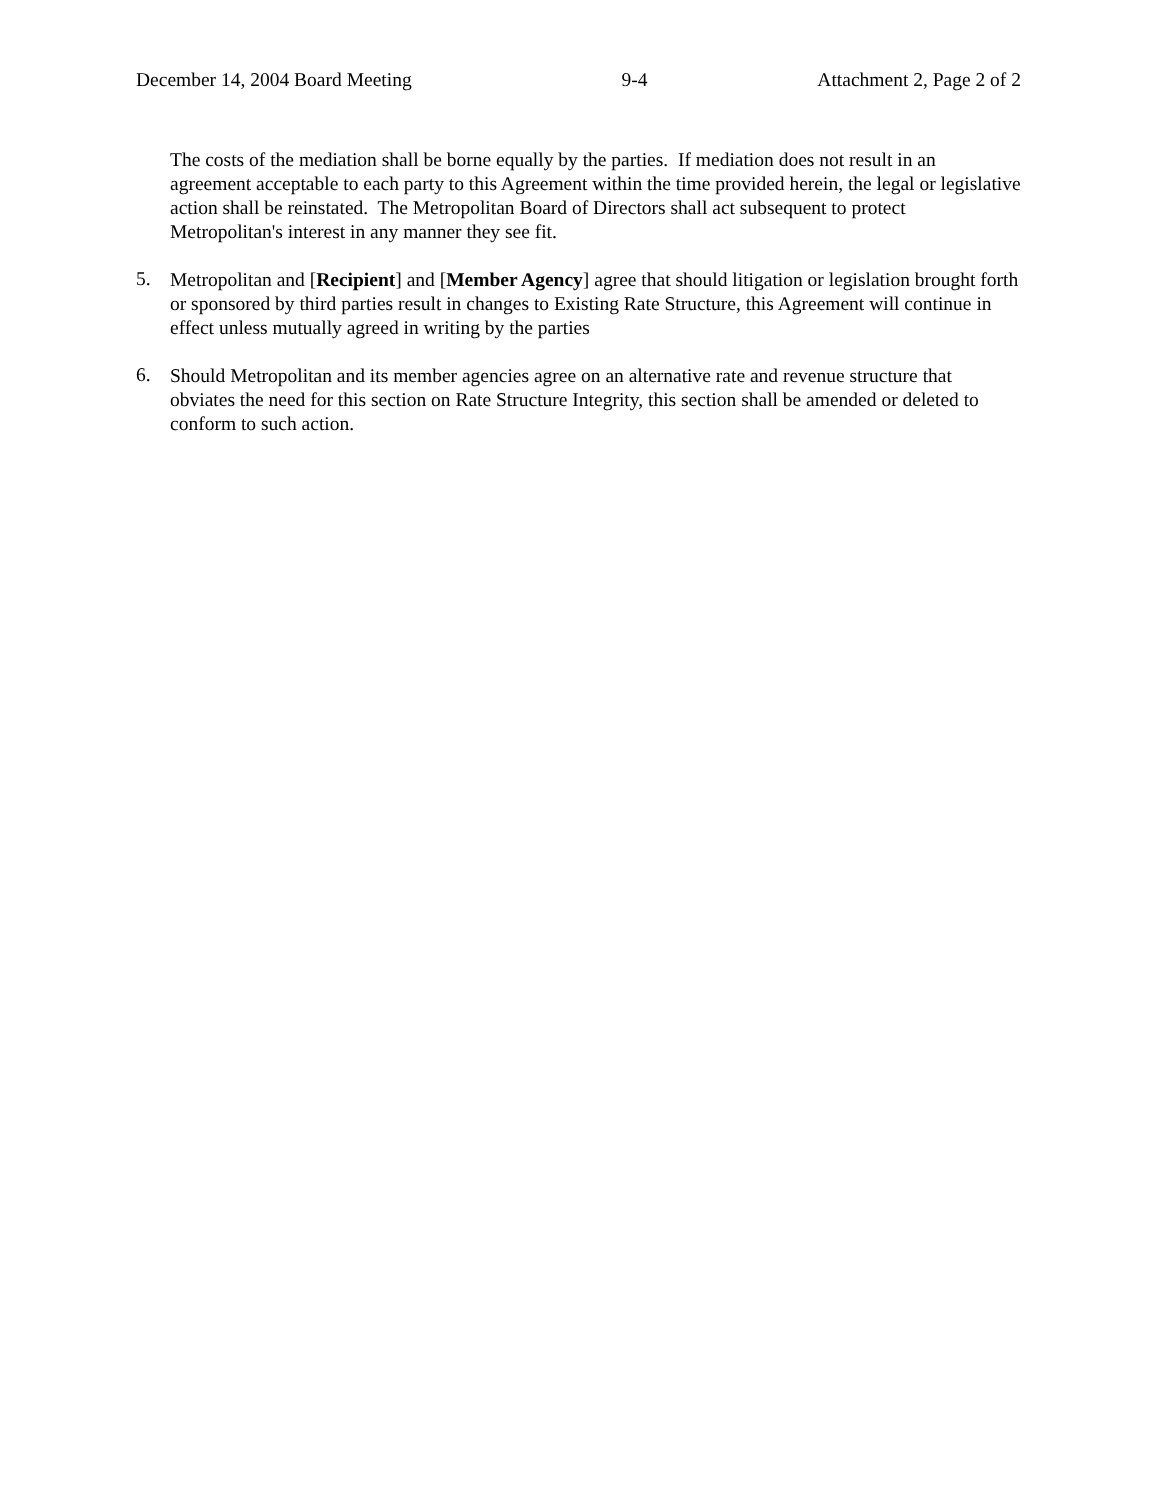December 14, 2004 Board Meeting 9-4 Attachment 2, Page 2 of 2
The costs of the mediation shall be borne equally by the parties. If mediation does not result in an agreement acceptable to each party to this Agreement within the time provided herein, the legal or legislative action shall be reinstated. The Metropolitan Board of Directors shall act subsequent to protect Metropolitan's interest in any manner they see fit.
5.
Metropolitan and [Recipient] and [Member Agency] agree that should litigation or legislation brought forth or sponsored by third parties result in changes to Existing Rate Structure, this Agreement will continue in effect unless mutually agreed in writing by the parties
6.
Should Metropolitan and its member agencies agree on an alternative rate and revenue structure that obviates the need for this section on Rate Structure Integrity, this section shall be amended or deleted to conform to such action.